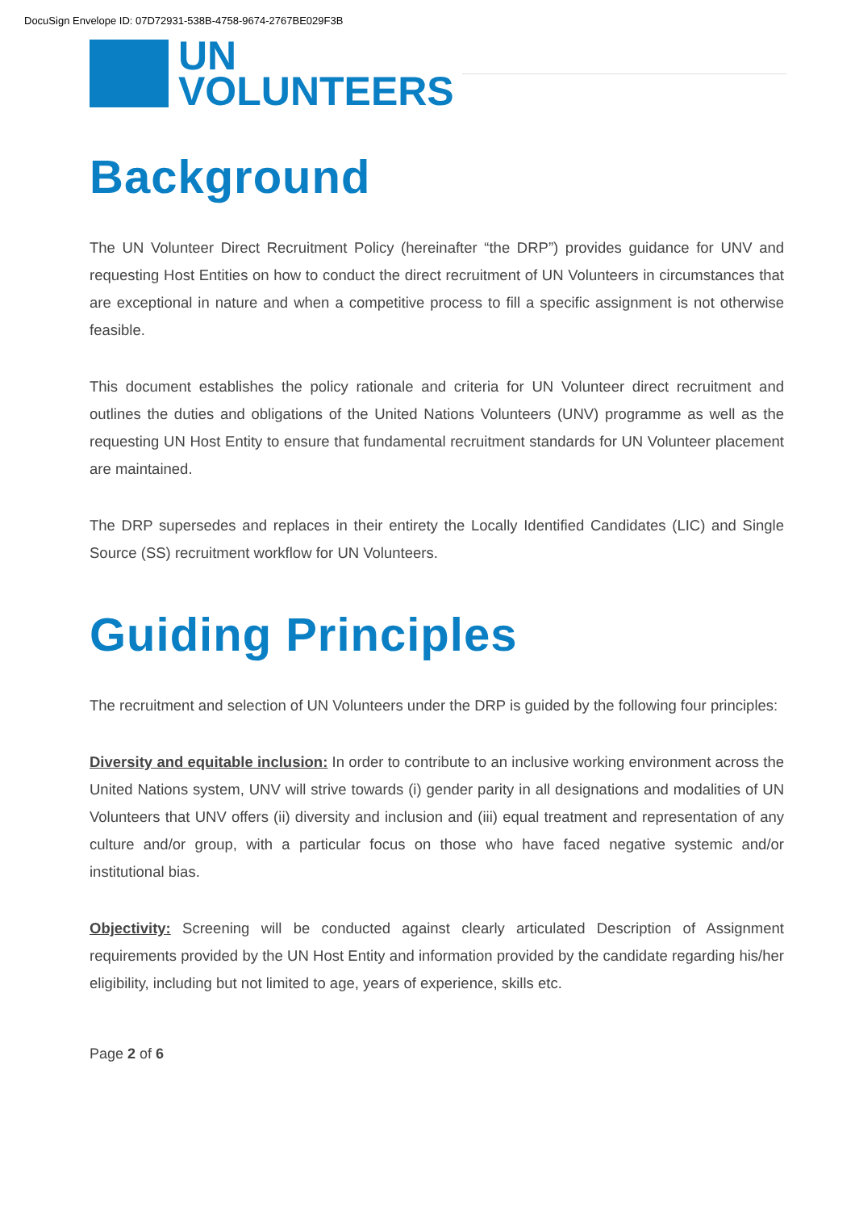DocuSign Envelope ID: 07D72931-538B-4758-9674-2767BE029F3B
UN
VOLUNTEERS
Background
The UN Volunteer Direct Recruitment Policy (hereinafter “the DRP”) provides guidance for UNV and requesting Host Entities on how to conduct the direct recruitment of UN Volunteers in circumstances that are exceptional in nature and when a competitive process to fill a specific assignment is not otherwise feasible.
This document establishes the policy rationale and criteria for UN Volunteer direct recruitment and outlines the duties and obligations of the United Nations Volunteers (UNV) programme as well as the requesting UN Host Entity to ensure that fundamental recruitment standards for UN Volunteer placement are maintained.
The DRP supersedes and replaces in their entirety the Locally Identified Candidates (LIC) and Single Source (SS) recruitment workflow for UN Volunteers.
Guiding Principles
The recruitment and selection of UN Volunteers under the DRP is guided by the following four principles:
Diversity and equitable inclusion: In order to contribute to an inclusive working environment across the United Nations system, UNV will strive towards (i) gender parity in all designations and modalities of UN Volunteers that UNV offers (ii) diversity and inclusion and (iii) equal treatment and representation of any culture and/or group, with a particular focus on those who have faced negative systemic and/or institutional bias.
Objectivity: Screening will be conducted against clearly articulated Description of Assignment requirements provided by the UN Host Entity and information provided by the candidate regarding his/her eligibility, including but not limited to age, years of experience, skills etc.
Page 2 of 6